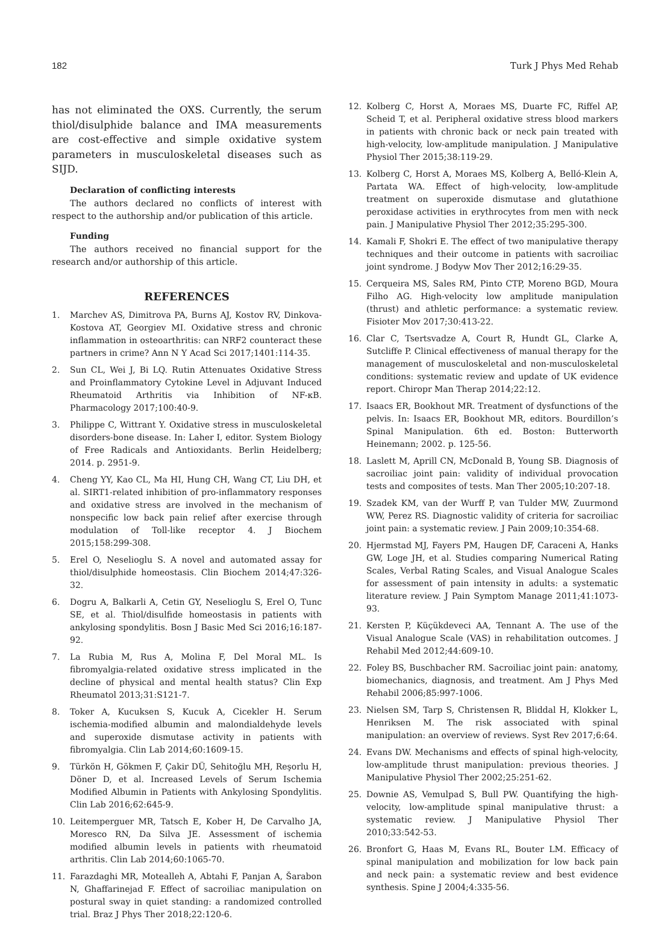182 Turk J Phys Med Rehab
has not eliminated the OXS. Currently, the serum thiol/disulphide balance and IMA measurements are cost-effective and simple oxidative system parameters in musculoskeletal diseases such as SIJD.
Declaration of conflicting interests
The authors declared no conflicts of interest with respect to the authorship and/or publication of this article.
Funding
The authors received no financial support for the research and/or authorship of this article.
REFERENCES
1. Marchev AS, Dimitrova PA, Burns AJ, Kostov RV, Dinkova-Kostova AT, Georgiev MI. Oxidative stress and chronic inflammation in osteoarthritis: can NRF2 counteract these partners in crime? Ann N Y Acad Sci 2017;1401:114-35.
2. Sun CL, Wei J, Bi LQ. Rutin Attenuates Oxidative Stress and Proinflammatory Cytokine Level in Adjuvant Induced Rheumatoid Arthritis via Inhibition of NF-κB. Pharmacology 2017;100:40-9.
3. Philippe C, Wittrant Y. Oxidative stress in musculoskeletal disorders-bone disease. In: Laher I, editor. System Biology of Free Radicals and Antioxidants. Berlin Heidelberg; 2014. p. 2951-9.
4. Cheng YY, Kao CL, Ma HI, Hung CH, Wang CT, Liu DH, et al. SIRT1-related inhibition of pro-inflammatory responses and oxidative stress are involved in the mechanism of nonspecific low back pain relief after exercise through modulation of Toll-like receptor 4. J Biochem 2015;158:299-308.
5. Erel O, Neselioglu S. A novel and automated assay for thiol/disulphide homeostasis. Clin Biochem 2014;47:326-32.
6. Dogru A, Balkarli A, Cetin GY, Neselioglu S, Erel O, Tunc SE, et al. Thiol/disulfide homeostasis in patients with ankylosing spondylitis. Bosn J Basic Med Sci 2016;16:187-92.
7. La Rubia M, Rus A, Molina F, Del Moral ML. Is fibromyalgia-related oxidative stress implicated in the decline of physical and mental health status? Clin Exp Rheumatol 2013;31:S121-7.
8. Toker A, Kucuksen S, Kucuk A, Cicekler H. Serum ischemia-modified albumin and malondialdehyde levels and superoxide dismutase activity in patients with fibromyalgia. Clin Lab 2014;60:1609-15.
9. Türkön H, Gökmen F, Çakir DÜ, Sehitoğlu MH, Reşorlu H, Döner D, et al. Increased Levels of Serum Ischemia Modified Albumin in Patients with Ankylosing Spondylitis. Clin Lab 2016;62:645-9.
10. Leitemperguer MR, Tatsch E, Kober H, De Carvalho JA, Moresco RN, Da Silva JE. Assessment of ischemia modified albumin levels in patients with rheumatoid arthritis. Clin Lab 2014;60:1065-70.
11. Farazdaghi MR, Motealleh A, Abtahi F, Panjan A, Šarabon N, Ghaffarinejad F. Effect of sacroiliac manipulation on postural sway in quiet standing: a randomized controlled trial. Braz J Phys Ther 2018;22:120-6.
12. Kolberg C, Horst A, Moraes MS, Duarte FC, Riffel AP, Scheid T, et al. Peripheral oxidative stress blood markers in patients with chronic back or neck pain treated with high-velocity, low-amplitude manipulation. J Manipulative Physiol Ther 2015;38:119-29.
13. Kolberg C, Horst A, Moraes MS, Kolberg A, Belló-Klein A, Partata WA. Effect of high-velocity, low-amplitude treatment on superoxide dismutase and glutathione peroxidase activities in erythrocytes from men with neck pain. J Manipulative Physiol Ther 2012;35:295-300.
14. Kamali F, Shokri E. The effect of two manipulative therapy techniques and their outcome in patients with sacroiliac joint syndrome. J Bodyw Mov Ther 2012;16:29-35.
15. Cerqueira MS, Sales RM, Pinto CTP, Moreno BGD, Moura Filho AG. High-velocity low amplitude manipulation (thrust) and athletic performance: a systematic review. Fisioter Mov 2017;30:413-22.
16. Clar C, Tsertsvadze A, Court R, Hundt GL, Clarke A, Sutcliffe P. Clinical effectiveness of manual therapy for the management of musculoskeletal and non-musculoskeletal conditions: systematic review and update of UK evidence report. Chiropr Man Therap 2014;22:12.
17. Isaacs ER, Bookhout MR. Treatment of dysfunctions of the pelvis. In: Isaacs ER, Bookhout MR, editors. Bourdillon’s Spinal Manipulation. 6th ed. Boston: Butterworth Heinemann; 2002. p. 125-56.
18. Laslett M, Aprill CN, McDonald B, Young SB. Diagnosis of sacroiliac joint pain: validity of individual provocation tests and composites of tests. Man Ther 2005;10:207-18.
19. Szadek KM, van der Wurff P, van Tulder MW, Zuurmond WW, Perez RS. Diagnostic validity of criteria for sacroiliac joint pain: a systematic review. J Pain 2009;10:354-68.
20. Hjermstad MJ, Fayers PM, Haugen DF, Caraceni A, Hanks GW, Loge JH, et al. Studies comparing Numerical Rating Scales, Verbal Rating Scales, and Visual Analogue Scales for assessment of pain intensity in adults: a systematic literature review. J Pain Symptom Manage 2011;41:1073-93.
21. Kersten P, Küçükdeveci AA, Tennant A. The use of the Visual Analogue Scale (VAS) in rehabilitation outcomes. J Rehabil Med 2012;44:609-10.
22. Foley BS, Buschbacher RM. Sacroiliac joint pain: anatomy, biomechanics, diagnosis, and treatment. Am J Phys Med Rehabil 2006;85:997-1006.
23. Nielsen SM, Tarp S, Christensen R, Bliddal H, Klokker L, Henriksen M. The risk associated with spinal manipulation: an overview of reviews. Syst Rev 2017;6:64.
24. Evans DW. Mechanisms and effects of spinal high-velocity, low-amplitude thrust manipulation: previous theories. J Manipulative Physiol Ther 2002;25:251-62.
25. Downie AS, Vemulpad S, Bull PW. Quantifying the high-velocity, low-amplitude spinal manipulative thrust: a systematic review. J Manipulative Physiol Ther 2010;33:542-53.
26. Bronfort G, Haas M, Evans RL, Bouter LM. Efficacy of spinal manipulation and mobilization for low back pain and neck pain: a systematic review and best evidence synthesis. Spine J 2004;4:335-56.